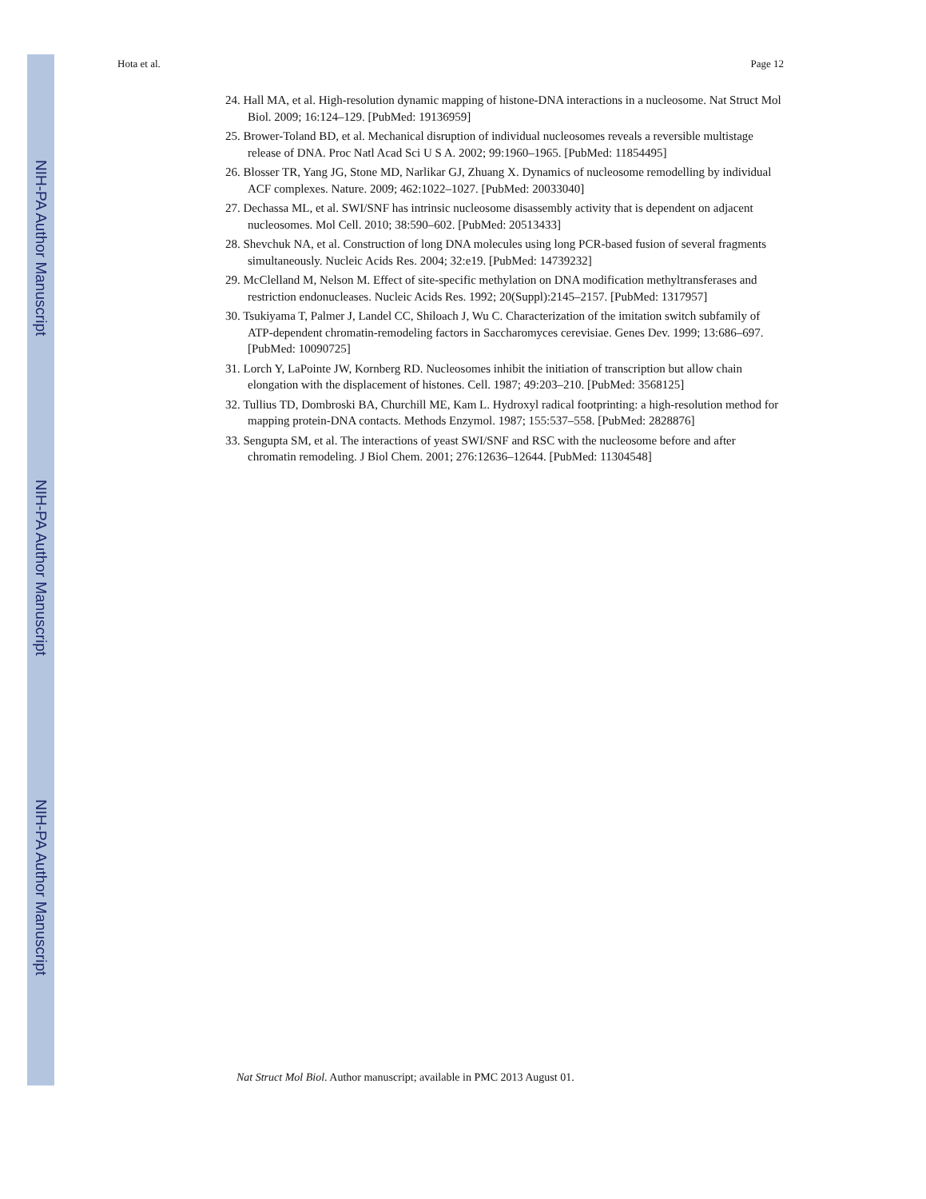NIH-PA Author Manuscript
NIH-PA Author Manuscript
NIH-PA Author Manuscript
Hota et al. Page 12
24. Hall MA, et al. High-resolution dynamic mapping of histone-DNA interactions in a nucleosome. Nat Struct Mol Biol. 2009; 16:124–129. [PubMed: 19136959]
25. Brower-Toland BD, et al. Mechanical disruption of individual nucleosomes reveals a reversible multistage release of DNA. Proc Natl Acad Sci U S A. 2002; 99:1960–1965. [PubMed: 11854495]
26. Blosser TR, Yang JG, Stone MD, Narlikar GJ, Zhuang X. Dynamics of nucleosome remodelling by individual ACF complexes. Nature. 2009; 462:1022–1027. [PubMed: 20033040]
27. Dechassa ML, et al. SWI/SNF has intrinsic nucleosome disassembly activity that is dependent on adjacent nucleosomes. Mol Cell. 2010; 38:590–602. [PubMed: 20513433]
28. Shevchuk NA, et al. Construction of long DNA molecules using long PCR-based fusion of several fragments simultaneously. Nucleic Acids Res. 2004; 32:e19. [PubMed: 14739232]
29. McClelland M, Nelson M. Effect of site-specific methylation on DNA modification methyltransferases and restriction endonucleases. Nucleic Acids Res. 1992; 20(Suppl):2145–2157. [PubMed: 1317957]
30. Tsukiyama T, Palmer J, Landel CC, Shiloach J, Wu C. Characterization of the imitation switch subfamily of ATP-dependent chromatin-remodeling factors in Saccharomyces cerevisiae. Genes Dev. 1999; 13:686–697. [PubMed: 10090725]
31. Lorch Y, LaPointe JW, Kornberg RD. Nucleosomes inhibit the initiation of transcription but allow chain elongation with the displacement of histones. Cell. 1987; 49:203–210. [PubMed: 3568125]
32. Tullius TD, Dombroski BA, Churchill ME, Kam L. Hydroxyl radical footprinting: a high-resolution method for mapping protein-DNA contacts. Methods Enzymol. 1987; 155:537–558. [PubMed: 2828876]
33. Sengupta SM, et al. The interactions of yeast SWI/SNF and RSC with the nucleosome before and after chromatin remodeling. J Biol Chem. 2001; 276:12636–12644. [PubMed: 11304548]
Nat Struct Mol Biol. Author manuscript; available in PMC 2013 August 01.